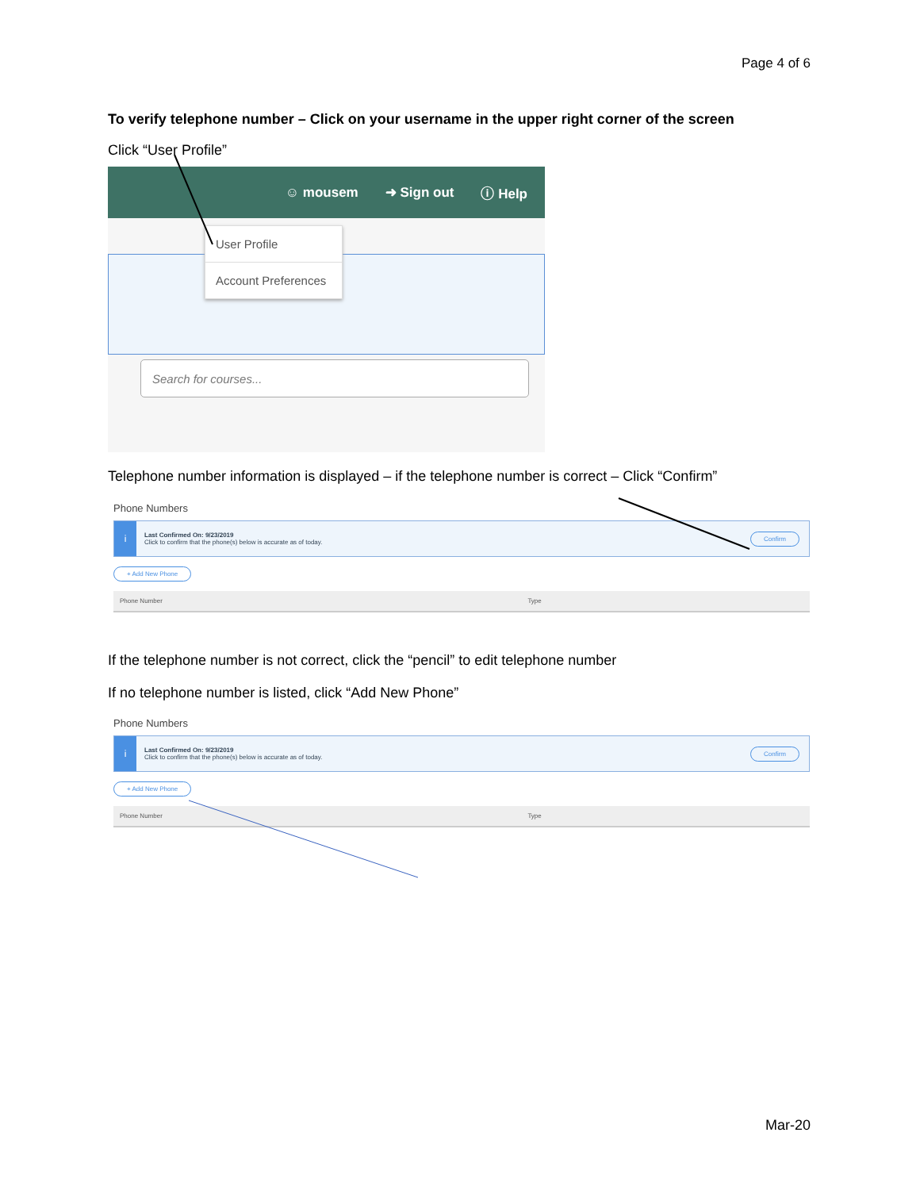Page 4 of 6
To verify telephone number – Click on your username in the upper right corner of the screen
Click “User Profile”
☺ mousem ➜ Sign out ⓘ Help
User Profile
Account Preferences
Search for courses...
Telephone number information is displayed – if the telephone number is correct – Click “Confirm”
Phone Numbers
i
Last Confirmed On: 9/23/2019
Click to confirm that the phone(s) below is accurate as of today.
Confirm
+ Add New Phone
| Phone Number | Type | |
| --- | --- | --- |
If the telephone number is not correct, click the “pencil” to edit telephone number
If no telephone number is listed, click “Add New Phone”
Phone Numbers
i
Last Confirmed On: 9/23/2019
Click to confirm that the phone(s) below is accurate as of today.
Confirm
+ Add New Phone
| Phone Number | Type | |
| --- | --- | --- |
Mar-20